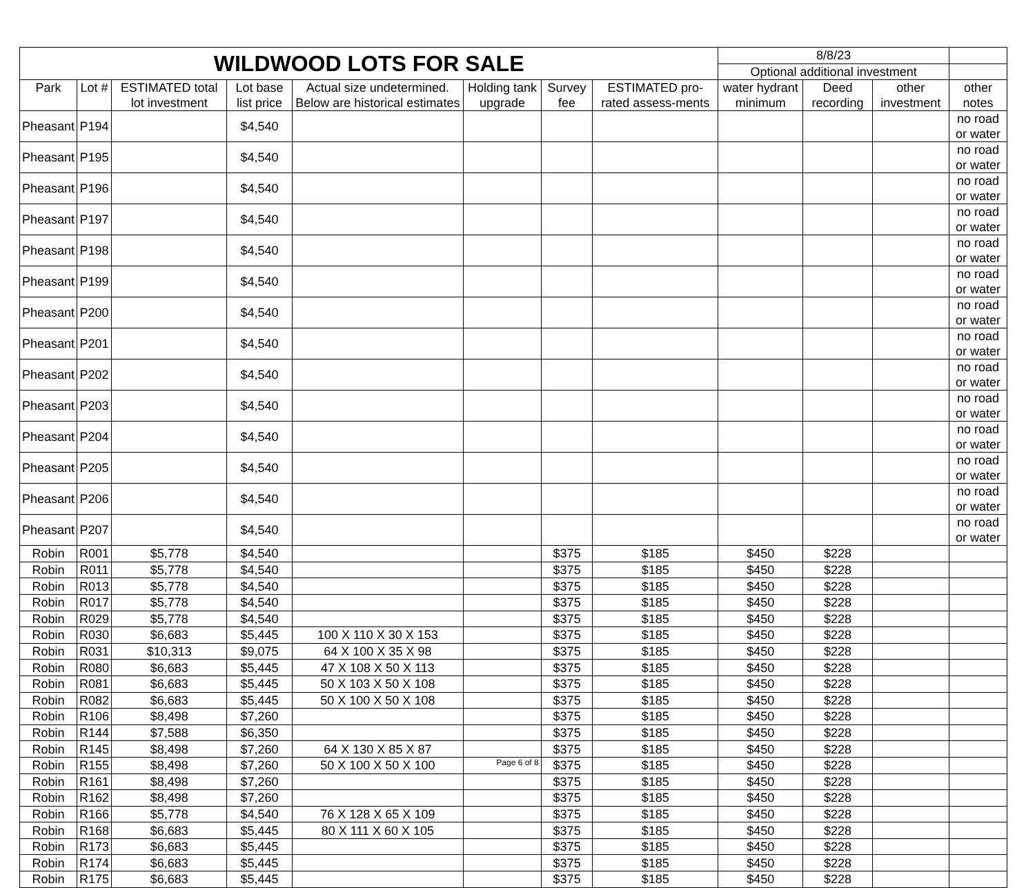| WILDWOOD LOTS FOR SALE | | | | | | | | 8/8/23 | | | |
| | | | | | | | | Optional additional investment | | | |
| Park | Lot # | ESTIMATED total lot investment | Lot base list price | Actual size undetermined. Below are historical estimates | Holding tank upgrade | Survey fee | ESTIMATED pro-rated assess-ments | water hydrant minimum | Deed recording | other investment | other notes |
| Pheasant | P194 | | $4,540 | | | | | | | | no road or water |
| Pheasant | P195 | | $4,540 | | | | | | | | no road or water |
| Pheasant | P196 | | $4,540 | | | | | | | | no road or water |
| Pheasant | P197 | | $4,540 | | | | | | | | no road or water |
| Pheasant | P198 | | $4,540 | | | | | | | | no road or water |
| Pheasant | P199 | | $4,540 | | | | | | | | no road or water |
| Pheasant | P200 | | $4,540 | | | | | | | | no road or water |
| Pheasant | P201 | | $4,540 | | | | | | | | no road or water |
| Pheasant | P202 | | $4,540 | | | | | | | | no road or water |
| Pheasant | P203 | | $4,540 | | | | | | | | no road or water |
| Pheasant | P204 | | $4,540 | | | | | | | | no road or water |
| Pheasant | P205 | | $4,540 | | | | | | | | no road or water |
| Pheasant | P206 | | $4,540 | | | | | | | | no road or water |
| Pheasant | P207 | | $4,540 | | | | | | | | no road or water |
| Robin | R001 | $5,778 | $4,540 | | | $375 | $185 | $450 | $228 | | |
| Robin | R011 | $5,778 | $4,540 | | | $375 | $185 | $450 | $228 | | |
| Robin | R013 | $5,778 | $4,540 | | | $375 | $185 | $450 | $228 | | |
| Robin | R017 | $5,778 | $4,540 | | | $375 | $185 | $450 | $228 | | |
| Robin | R029 | $5,778 | $4,540 | | | $375 | $185 | $450 | $228 | | |
| Robin | R030 | $6,683 | $5,445 | 100 X 110 X 30 X 153 | | $375 | $185 | $450 | $228 | | |
| Robin | R031 | $10,313 | $9,075 | 64 X 100 X 35 X 98 | | $375 | $185 | $450 | $228 | | |
| Robin | R080 | $6,683 | $5,445 | 47 X 108 X 50 X 113 | | $375 | $185 | $450 | $228 | | |
| Robin | R081 | $6,683 | $5,445 | 50 X 103 X 50 X 108 | | $375 | $185 | $450 | $228 | | |
| Robin | R082 | $6,683 | $5,445 | 50 X 100 X 50 X 108 | | $375 | $185 | $450 | $228 | | |
| Robin | R106 | $8,498 | $7,260 | | | $375 | $185 | $450 | $228 | | |
| Robin | R144 | $7,588 | $6,350 | | | $375 | $185 | $450 | $228 | | |
| Robin | R145 | $8,498 | $7,260 | 64 X 130 X 85 X 87 | | $375 | $185 | $450 | $228 | | |
| Robin | R155 | $8,498 | $7,260 | 50 X 100 X 50 X 100 | | $375 | $185 | $450 | $228 | | |
| Robin | R161 | $8,498 | $7,260 | | | $375 | $185 | $450 | $228 | | |
| Robin | R162 | $8,498 | $7,260 | | | $375 | $185 | $450 | $228 | | |
| Robin | R166 | $5,778 | $4,540 | 76 X 128 X 65 X 109 | | $375 | $185 | $450 | $228 | | |
| Robin | R168 | $6,683 | $5,445 | 80 X 111 X 60 X 105 | | $375 | $185 | $450 | $228 | | |
| Robin | R173 | $6,683 | $5,445 | | | $375 | $185 | $450 | $228 | | |
| Robin | R174 | $6,683 | $5,445 | | | $375 | $185 | $450 | $228 | | |
| Robin | R175 | $6,683 | $5,445 | | | $375 | $185 | $450 | $228 | | |
Page 6 of 8